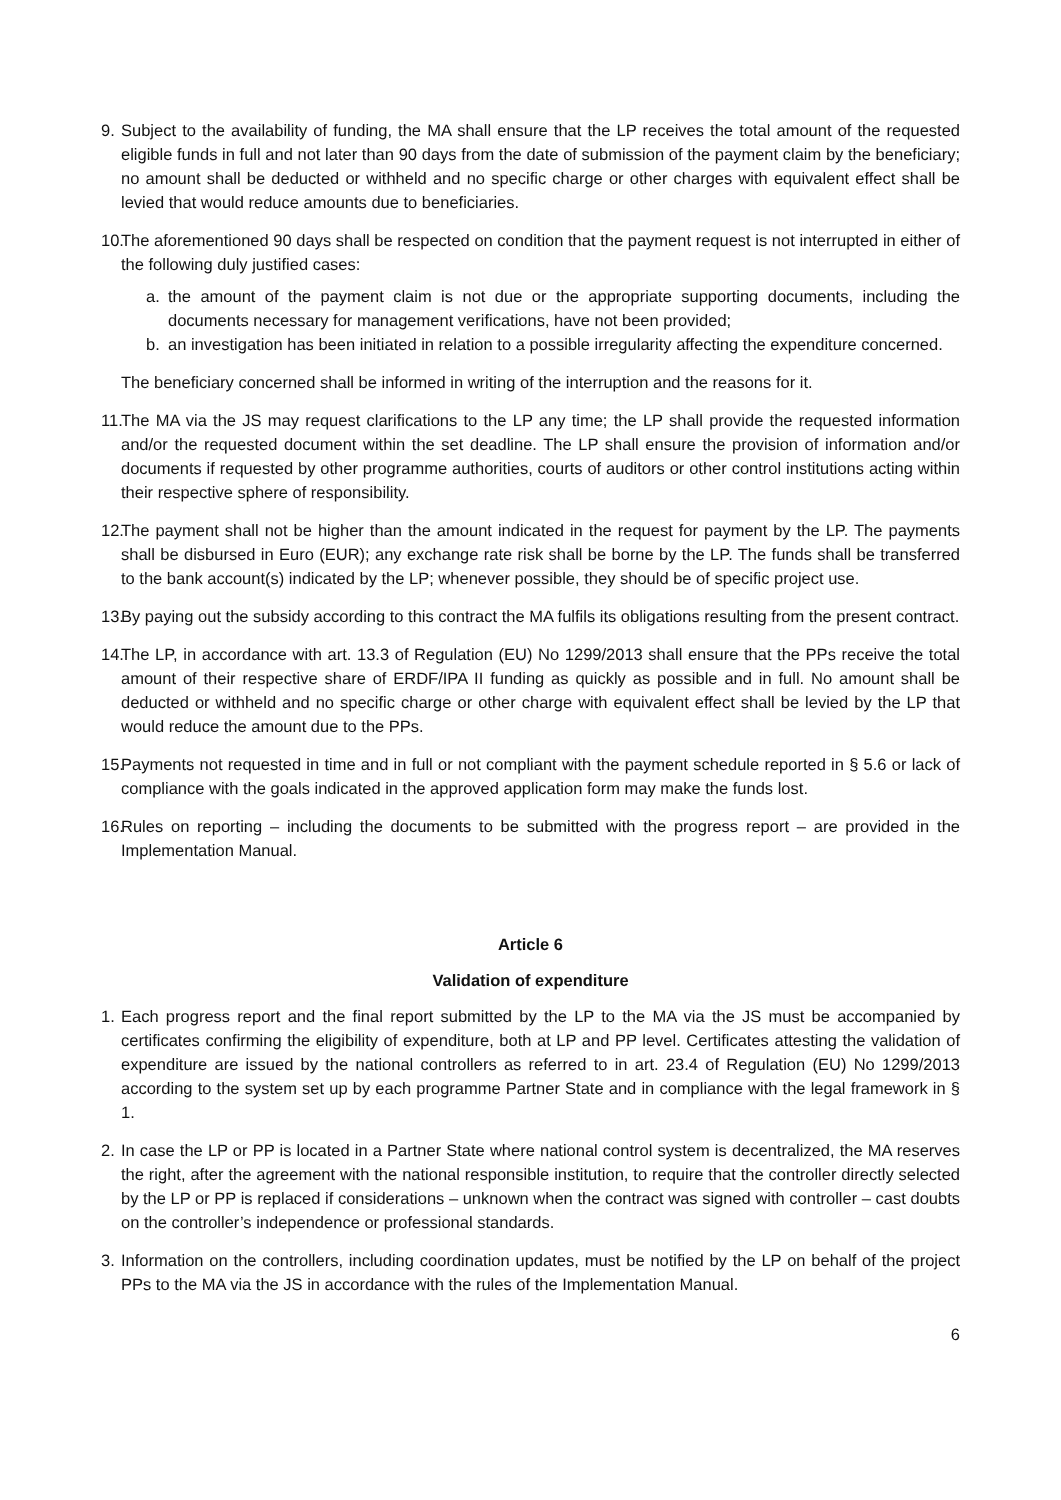9. Subject to the availability of funding, the MA shall ensure that the LP receives the total amount of the requested eligible funds in full and not later than 90 days from the date of submission of the payment claim by the beneficiary; no amount shall be deducted or withheld and no specific charge or other charges with equivalent effect shall be levied that would reduce amounts due to beneficiaries.
10. The aforementioned 90 days shall be respected on condition that the payment request is not interrupted in either of the following duly justified cases:
a. the amount of the payment claim is not due or the appropriate supporting documents, including the documents necessary for management verifications, have not been provided;
b. an investigation has been initiated in relation to a possible irregularity affecting the expenditure concerned.
The beneficiary concerned shall be informed in writing of the interruption and the reasons for it.
11. The MA via the JS may request clarifications to the LP any time; the LP shall provide the requested information and/or the requested document within the set deadline. The LP shall ensure the provision of information and/or documents if requested by other programme authorities, courts of auditors or other control institutions acting within their respective sphere of responsibility.
12. The payment shall not be higher than the amount indicated in the request for payment by the LP. The payments shall be disbursed in Euro (EUR); any exchange rate risk shall be borne by the LP. The funds shall be transferred to the bank account(s) indicated by the LP; whenever possible, they should be of specific project use.
13. By paying out the subsidy according to this contract the MA fulfils its obligations resulting from the present contract.
14. The LP, in accordance with art. 13.3 of Regulation (EU) No 1299/2013 shall ensure that the PPs receive the total amount of their respective share of ERDF/IPA II funding as quickly as possible and in full. No amount shall be deducted or withheld and no specific charge or other charge with equivalent effect shall be levied by the LP that would reduce the amount due to the PPs.
15. Payments not requested in time and in full or not compliant with the payment schedule reported in § 5.6 or lack of compliance with the goals indicated in the approved application form may make the funds lost.
16. Rules on reporting – including the documents to be submitted with the progress report – are provided in the Implementation Manual.
Article 6
Validation of expenditure
1. Each progress report and the final report submitted by the LP to the MA via the JS must be accompanied by certificates confirming the eligibility of expenditure, both at LP and PP level. Certificates attesting the validation of expenditure are issued by the national controllers as referred to in art. 23.4 of Regulation (EU) No 1299/2013 according to the system set up by each programme Partner State and in compliance with the legal framework in § 1.
2. In case the LP or PP is located in a Partner State where national control system is decentralized, the MA reserves the right, after the agreement with the national responsible institution, to require that the controller directly selected by the LP or PP is replaced if considerations – unknown when the contract was signed with controller – cast doubts on the controller’s independence or professional standards.
3. Information on the controllers, including coordination updates, must be notified by the LP on behalf of the project PPs to the MA via the JS in accordance with the rules of the Implementation Manual.
6